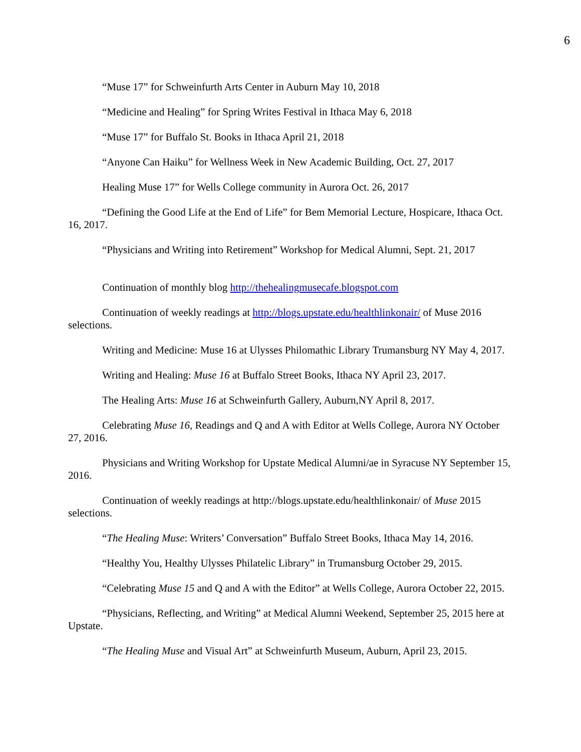6
“Muse 17” for Schweinfurth Arts Center in Auburn May 10, 2018
“Medicine and Healing” for Spring Writes Festival in Ithaca May 6, 2018
“Muse 17” for Buffalo St. Books in Ithaca April 21, 2018
“Anyone Can Haiku” for Wellness Week in New Academic Building, Oct. 27, 2017
Healing Muse 17” for Wells College community in Aurora Oct. 26, 2017
“Defining the Good Life at the End of Life” for Bem Memorial Lecture, Hospicare, Ithaca Oct. 16, 2017.
“Physicians and Writing into Retirement” Workshop for Medical Alumni, Sept. 21, 2017
Continuation of monthly blog http://thehealingmusecafe.blogspot.com
Continuation of weekly readings at http://blogs.upstate.edu/healthlinkonair/ of Muse 2016 selections.
Writing and Medicine: Muse 16 at Ulysses Philomathic Library Trumansburg NY May 4, 2017.
Writing and Healing: Muse 16 at Buffalo Street Books, Ithaca NY April 23, 2017.
The Healing Arts: Muse 16 at Schweinfurth Gallery, Auburn,NY April 8, 2017.
Celebrating Muse 16, Readings and Q and A with Editor at Wells College, Aurora NY October 27, 2016.
Physicians and Writing Workshop for Upstate Medical Alumni/ae in Syracuse NY September 15, 2016.
Continuation of weekly readings at http://blogs.upstate.edu/healthlinkonair/ of Muse 2015 selections.
“The Healing Muse: Writers’ Conversation” Buffalo Street Books, Ithaca May 14, 2016.
“Healthy You, Healthy Ulysses Philatelic Library” in Trumansburg October 29, 2015.
“Celebrating Muse 15 and Q and A with the Editor” at Wells College, Aurora October 22, 2015.
“Physicians, Reflecting, and Writing” at Medical Alumni Weekend, September 25, 2015 here at Upstate.
“The Healing Muse and Visual Art” at Schweinfurth Museum, Auburn, April 23, 2015.